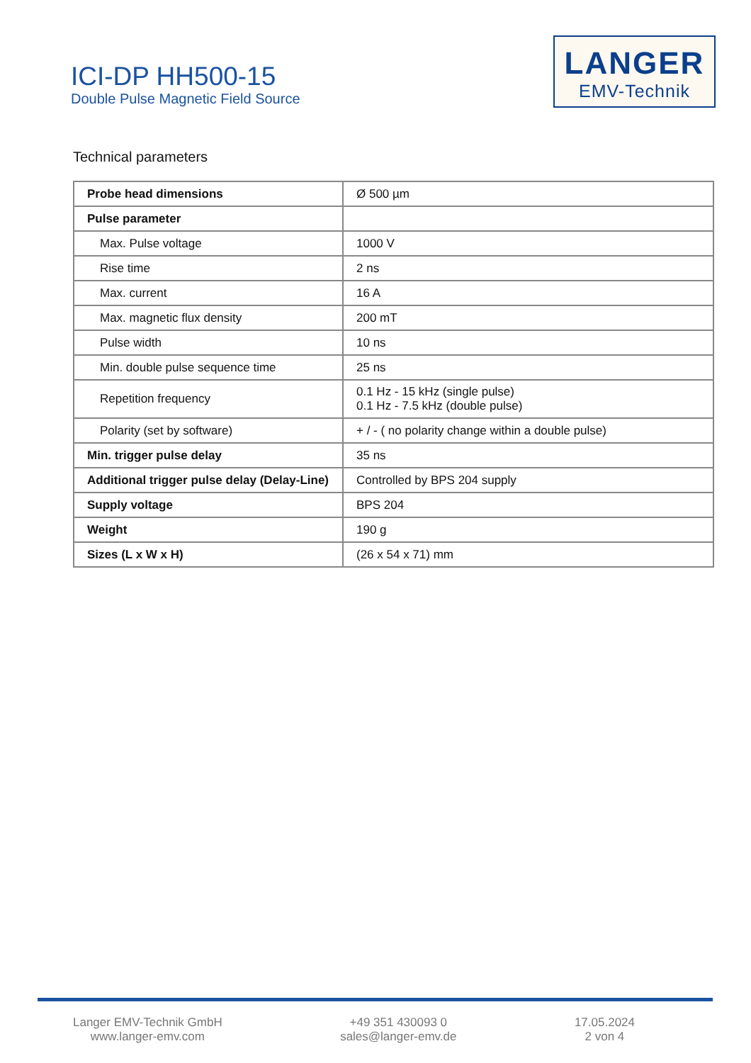ICI-DP HH500-15
Double Pulse Magnetic Field Source
LANGER
EMV-Technik
Technical parameters
| Probe head dimensions | Ø 500 µm |
| Pulse parameter | |
| Max. Pulse voltage | 1000 V |
| Rise time | 2 ns |
| Max. current | 16 A |
| Max. magnetic flux density | 200 mT |
| Pulse width | 10 ns |
| Min. double pulse sequence time | 25 ns |
| Repetition frequency | 0.1 Hz - 15 kHz (single pulse) 0.1 Hz - 7.5 kHz (double pulse) |
| Polarity (set by software) | + / - ( no polarity change within a double pulse) |
| Min. trigger pulse delay | 35 ns |
| Additional trigger pulse delay (Delay-Line) | Controlled by BPS 204 supply |
| Supply voltage | BPS 204 |
| Weight | 190 g |
| Sizes (L x W x H) | (26 x 54 x 71) mm |
Langer EMV-Technik GmbH
www.langer-emv.com
+49 351 430093 0
sales@langer-emv.de
17.05.2024
2 von 4